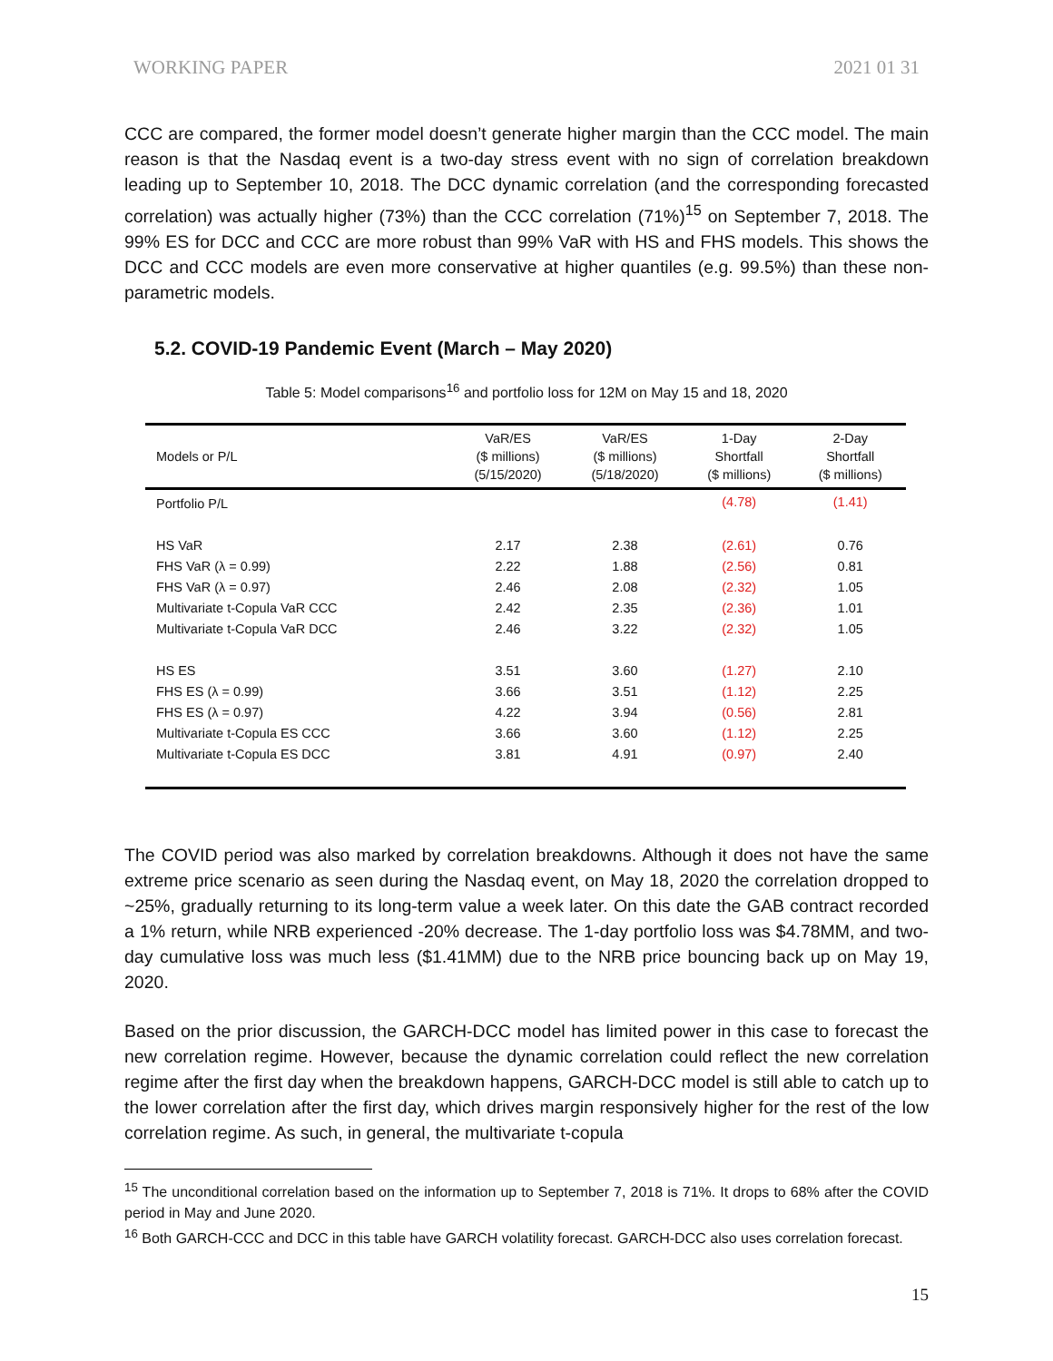WORKING PAPER 2021 01 31
CCC are compared, the former model doesn’t generate higher margin than the CCC model. The main reason is that the Nasdaq event is a two-day stress event with no sign of correlation breakdown leading up to September 10, 2018. The DCC dynamic correlation (and the corresponding forecasted correlation) was actually higher (73%) than the CCC correlation (71%)<sup>15</sup> on September 7, 2018. The 99% ES for DCC and CCC are more robust than 99% VaR with HS and FHS models. This shows the DCC and CCC models are even more conservative at higher quantiles (e.g. 99.5%) than these non-parametric models.
5.2. COVID-19 Pandemic Event (March – May 2020)
Table 5: Model comparisons<sup>16</sup> and portfolio loss for 12M on May 15 and 18, 2020
| Models or P/L | VaR/ES ($ millions) (5/15/2020) | VaR/ES ($ millions) (5/18/2020) | 1-Day Shortfall ($ millions) | 2-Day Shortfall ($ millions) |
| --- | --- | --- | --- | --- |
| Portfolio P/L | | | (4.78) | (1.41) |
| HS VaR | 2.17 | 2.38 | (2.61) | 0.76 |
| FHS VaR (λ = 0.99) | 2.22 | 1.88 | (2.56) | 0.81 |
| FHS VaR (λ = 0.97) | 2.46 | 2.08 | (2.32) | 1.05 |
| Multivariate t-Copula VaR CCC | 2.42 | 2.35 | (2.36) | 1.01 |
| Multivariate t-Copula VaR DCC | 2.46 | 3.22 | (2.32) | 1.05 |
| HS ES | 3.51 | 3.60 | (1.27) | 2.10 |
| FHS ES (λ = 0.99) | 3.66 | 3.51 | (1.12) | 2.25 |
| FHS ES (λ = 0.97) | 4.22 | 3.94 | (0.56) | 2.81 |
| Multivariate t-Copula ES CCC | 3.66 | 3.60 | (1.12) | 2.25 |
| Multivariate t-Copula ES DCC | 3.81 | 4.91 | (0.97) | 2.40 |
The COVID period was also marked by correlation breakdowns. Although it does not have the same extreme price scenario as seen during the Nasdaq event, on May 18, 2020 the correlation dropped to ~25%, gradually returning to its long-term value a week later. On this date the GAB contract recorded a 1% return, while NRB experienced -20% decrease. The 1-day portfolio loss was $4.78MM, and two-day cumulative loss was much less ($1.41MM) due to the NRB price bouncing back up on May 19, 2020.
Based on the prior discussion, the GARCH-DCC model has limited power in this case to forecast the new correlation regime. However, because the dynamic correlation could reflect the new correlation regime after the first day when the breakdown happens, GARCH-DCC model is still able to catch up to the lower correlation after the first day, which drives margin responsively higher for the rest of the low correlation regime. As such, in general, the multivariate t-copula
<sup>15</sup> The unconditional correlation based on the information up to September 7, 2018 is 71%. It drops to 68% after the COVID period in May and June 2020.
<sup>16</sup> Both GARCH-CCC and DCC in this table have GARCH volatility forecast. GARCH-DCC also uses correlation forecast.
15